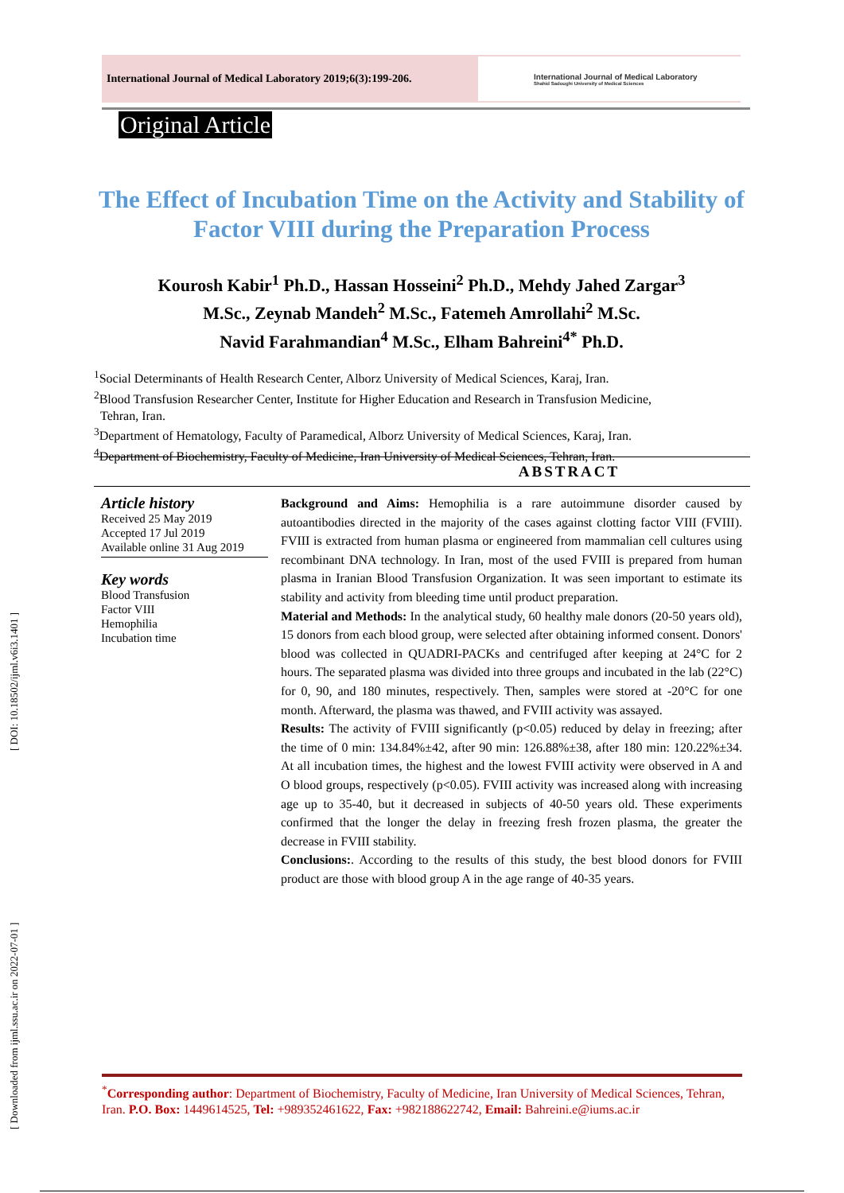International Journal of Medical Laboratory 2019;6(3):199-206.
International Journal of Medical Laboratory
Shahid Sadoughi University of Medical Sciences
Original Article
The Effect of Incubation Time on the Activity and Stability of Factor VIII during the Preparation Process
Kourosh Kabir<sup>1</sup> Ph.D., Hassan Hosseini<sup>2</sup> Ph.D., Mehdy Jahed Zargar<sup>3</sup>
M.Sc., Zeynab Mandeh<sup>2</sup> M.Sc., Fatemeh Amrollahi<sup>2</sup> M.Sc.
Navid Farahmandian<sup>4</sup> M.Sc., Elham Bahreini<sup>4*</sup> Ph.D.
<sup>1</sup> Social Determinants of Health Research Center, Alborz University of Medical Sciences, Karaj, Iran.
<sup>2</sup> Blood Transfusion Researcher Center, Institute for Higher Education and Research in Transfusion Medicine,
Tehran, Iran.
<sup>3</sup> Department of Hematology, Faculty of Paramedical, Alborz University of Medical Sciences, Karaj, Iran.
<sup>4</sup> Department of Biochemistry, Faculty of Medicine, Iran University of Medical Sciences, Tehran, Iran.
ABSTRACT
Article history
Received 25 May 2019
Accepted 17 Jul 2019
Available online 31 Aug 2019
Key words
Blood Transfusion
Factor VIII
Hemophilia
Incubation time
Background and Aims: Hemophilia is a rare autoimmune disorder caused by autoantibodies directed in the majority of the cases against clotting factor VIII (FVIII). FVIII is extracted from human plasma or engineered from mammalian cell cultures using recombinant DNA technology. In Iran, most of the used FVIII is prepared from human plasma in Iranian Blood Transfusion Organization. It was seen important to estimate its stability and activity from bleeding time until product preparation.
Material and Methods: In the analytical study, 60 healthy male donors (20-50 years old), 15 donors from each blood group, were selected after obtaining informed consent. Donors' blood was collected in QUADRI-PACKs and centrifuged after keeping at 24°C for 2 hours. The separated plasma was divided into three groups and incubated in the lab (22°C) for 0, 90, and 180 minutes, respectively. Then, samples were stored at -20°C for one month. Afterward, the plasma was thawed, and FVIII activity was assayed.
Results: The activity of FVIII significantly (p<0.05) reduced by delay in freezing; after the time of 0 min: 134.84%±42, after 90 min: 126.88%±38, after 180 min: 120.22%±34. At all incubation times, the highest and the lowest FVIII activity were observed in A and O blood groups, respectively (p<0.05). FVIII activity was increased along with increasing age up to 35-40, but it decreased in subjects of 40-50 years old. These experiments confirmed that the longer the delay in freezing fresh frozen plasma, the greater the decrease in FVIII stability.
Conclusions:. According to the results of this study, the best blood donors for FVIII product are those with blood group A in the age range of 40-35 years.
[ Downloaded from ijml.ssu.ac.ir on 2022-07-01 ] [ DOI: 10.18502/ijml.v6i3.1401 ]
<sup>*</sup> Corresponding author: Department of Biochemistry, Faculty of Medicine, Iran University of Medical Sciences, Tehran, Iran. P.O. Box: 1449614525, Tel: +989352461622, Fax: +982188622742, Email: Bahreini.e@iums.ac.ir